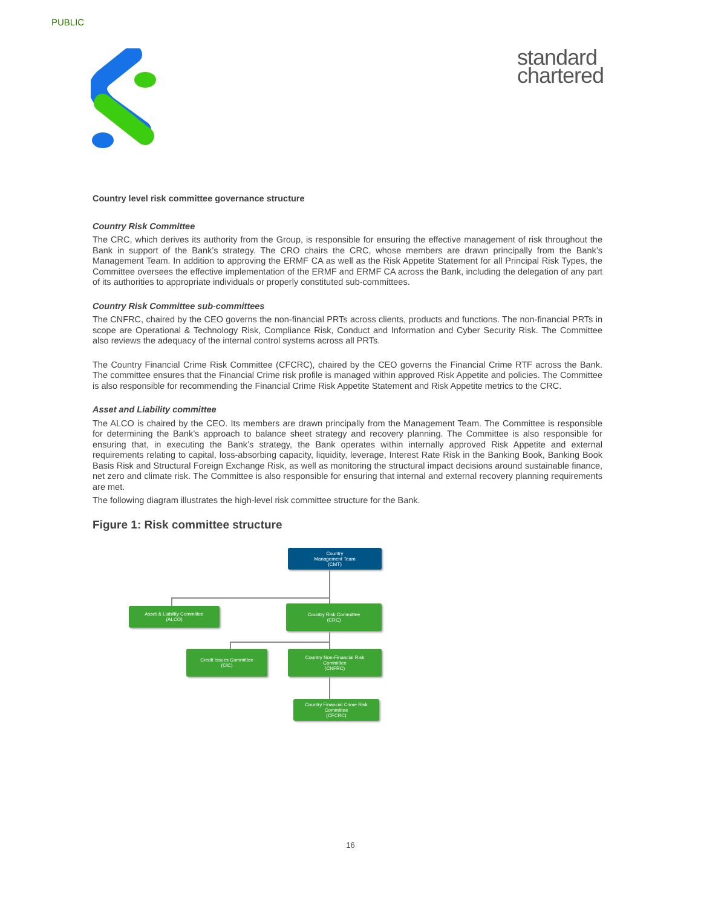PUBLIC
standard
chartered
Country level risk committee governance structure
Country Risk Committee
The CRC, which derives its authority from the Group, is responsible for ensuring the effective management of risk throughout the Bank in support of the Bank’s strategy. The CRO chairs the CRC, whose members are drawn principally from the Bank’s Management Team. In addition to approving the ERMF CA as well as the Risk Appetite Statement for all Principal Risk Types, the Committee oversees the effective implementation of the ERMF and ERMF CA across the Bank, including the delegation of any part of its authorities to appropriate individuals or properly constituted sub-committees.
Country Risk Committee sub-committees
The CNFRC, chaired by the CEO governs the non-financial PRTs across clients, products and functions. The non-financial PRTs in scope are Operational & Technology Risk, Compliance Risk, Conduct and Information and Cyber Security Risk. The Committee also reviews the adequacy of the internal control systems across all PRTs.
The Country Financial Crime Risk Committee (CFCRC), chaired by the CEO governs the Financial Crime RTF across the Bank. The committee ensures that the Financial Crime risk profile is managed within approved Risk Appetite and policies. The Committee is also responsible for recommending the Financial Crime Risk Appetite Statement and Risk Appetite metrics to the CRC.
Asset and Liability committee
The ALCO is chaired by the CEO. Its members are drawn principally from the Management Team. The Committee is responsible for determining the Bank’s approach to balance sheet strategy and recovery planning. The Committee is also responsible for ensuring that, in executing the Bank’s strategy, the Bank operates within internally approved Risk Appetite and external requirements relating to capital, loss-absorbing capacity, liquidity, leverage, Interest Rate Risk in the Banking Book, Banking Book Basis Risk and Structural Foreign Exchange Risk, as well as monitoring the structural impact decisions around sustainable finance, net zero and climate risk. The Committee is also responsible for ensuring that internal and external recovery planning requirements are met.
The following diagram illustrates the high-level risk committee structure for the Bank.
Figure 1: Risk committee structure
Country
Management Team
(CMT)
Asset & Liability Committee
(ALCO)
Country Risk Committee
(CRC)
Credit Issues Committee
(CIC)
Country Non-Financial Risk
Committee
(CNFRC)
Country Financial Crime Risk
Committee
(CFCRC)
16